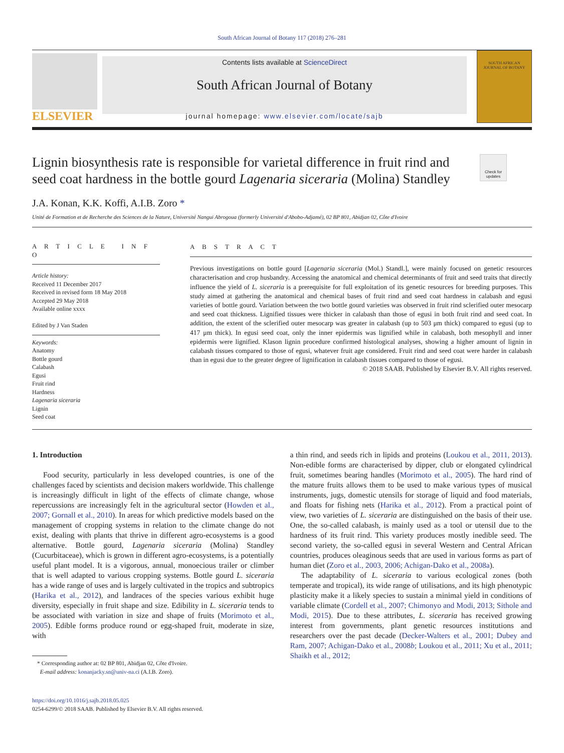South African Journal of Botany 117 (2018) 276–281
ELSEVIER
Contents lists available at ScienceDirect
South African Journal of Botany
journal homepage: www.elsevier.com/locate/sajb
SOUTH AFRICAN
JOURNAL OF BOTANY
Lignin biosynthesis rate is responsible for varietal difference in fruit rind and seed coat hardness in the bottle gourd Lagenaria siceraria (Molina) Standley
Check for updates
J.A. Konan, K.K. Koffi, A.I.B. Zoro *
Unité de Formation et de Recherche des Sciences de la Nature, Université Nangui Abrogoua (formerly Université d'Abobo-Adjamé), 02 BP 801, Abidjan 02, Côte d'Ivoire
A R T I C L E I N F O
Article history:
Received 11 December 2017
Received in revised form 18 May 2018
Accepted 29 May 2018
Available online xxxx
Edited by J Van Staden
Keywords:
Anatomy
Bottle gourd
Calabash
Egusi
Fruit rind
Hardness
Lagenaria siceraria
Lignin
Seed coat
A B S T R A C T
Previous investigations on bottle gourd [Lagenaria siceraria (Mol.) Standl.], were mainly focused on genetic resources characterisation and crop husbandry. Accessing the anatomical and chemical determinants of fruit and seed traits that directly influence the yield of L. siceraria is a prerequisite for full exploitation of its genetic resources for breeding purposes. This study aimed at gathering the anatomical and chemical bases of fruit rind and seed coat hardness in calabash and egusi varieties of bottle gourd. Variation between the two bottle gourd varieties was observed in fruit rind sclerified outer mesocarp and seed coat thickness. Lignified tissues were thicker in calabash than those of egusi in both fruit rind and seed coat. In addition, the extent of the sclerified outer mesocarp was greater in calabash (up to 503 μm thick) compared to egusi (up to 417 μm thick). In egusi seed coat, only the inner epidermis was lignified while in calabash, both mesophyll and inner epidermis were lignified. Klason lignin procedure confirmed histological analyses, showing a higher amount of lignin in calabash tissues compared to those of egusi, whatever fruit age considered. Fruit rind and seed coat were harder in calabash than in egusi due to the greater degree of lignification in calabash tissues compared to those of egusi.
© 2018 SAAB. Published by Elsevier B.V. All rights reserved.
1. Introduction
Food security, particularly in less developed countries, is one of the challenges faced by scientists and decision makers worldwide. This challenge is increasingly difficult in light of the effects of climate change, whose repercussions are increasingly felt in the agricultural sector (Howden et al., 2007; Gornall et al., 2010). In areas for which predictive models based on the management of cropping systems in relation to the climate change do not exist, dealing with plants that thrive in different agro-ecosystems is a good alternative. Bottle gourd, Lagenaria siceraria (Molina) Standley (Cucurbitaceae), which is grown in different agro-ecosystems, is a potentially useful plant model. It is a vigorous, annual, monoecious trailer or climber that is well adapted to various cropping systems. Bottle gourd L. siceraria has a wide range of uses and is largely cultivated in the tropics and subtropics (Harika et al., 2012), and landraces of the species various exhibit huge diversity, especially in fruit shape and size. Edibility in L. siceraria tends to be associated with variation in size and shape of fruits (Morimoto et al., 2005). Edible forms produce round or egg-shaped fruit, moderate in size, with
* Corresponding author at: 02 BP 801, Abidjan 02, Côte d'Ivoire.
E-mail address: konanjacky.sn@univ-na.ci (A.I.B. Zoro).
a thin rind, and seeds rich in lipids and proteins (Loukou et al., 2011, 2013). Non-edible forms are characterised by dipper, club or elongated cylindrical fruit, sometimes bearing handles (Morimoto et al., 2005). The hard rind of the mature fruits allows them to be used to make various types of musical instruments, jugs, domestic utensils for storage of liquid and food materials, and floats for fishing nets (Harika et al., 2012). From a practical point of view, two varieties of L. siceraria are distinguished on the basis of their use. One, the so-called calabash, is mainly used as a tool or utensil due to the hardness of its fruit rind. This variety produces mostly inedible seed. The second variety, the so-called egusi in several Western and Central African countries, produces oleaginous seeds that are used in various forms as part of human diet (Zoro et al., 2003, 2006; Achigan-Dako et al., 2008a).
The adaptability of L. siceraria to various ecological zones (both temperate and tropical), its wide range of utilisations, and its high phenotypic plasticity make it a likely species to sustain a minimal yield in conditions of variable climate (Cordell et al., 2007; Chimonyo and Modi, 2013; Sithole and Modi, 2015). Due to these attributes, L. siceraria has received growing interest from governments, plant genetic resources institutions and researchers over the past decade (Decker-Walters et al., 2001; Dubey and Ram, 2007; Achigan-Dako et al., 2008b; Loukou et al., 2011; Xu et al., 2011; Shaikh et al., 2012;
https://doi.org/10.1016/j.sajb.2018.05.025
0254-6299/© 2018 SAAB. Published by Elsevier B.V. All rights reserved.